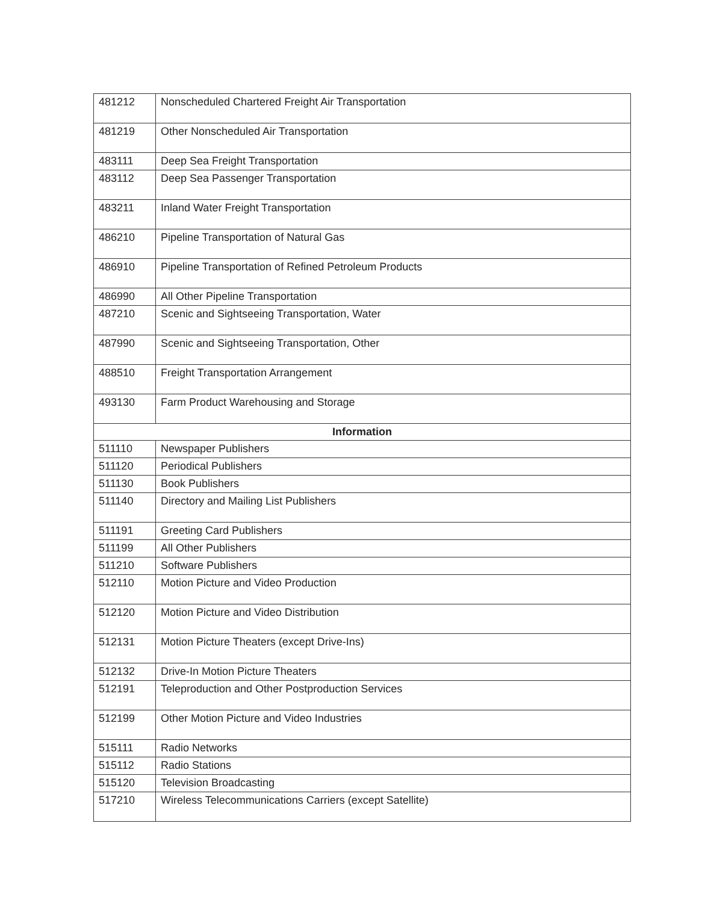| 481212 | Nonscheduled Chartered Freight Air Transportation |
| 481219 | Other Nonscheduled Air Transportation |
| 483111 | Deep Sea Freight Transportation |
| 483112 | Deep Sea Passenger Transportation |
| 483211 | Inland Water Freight Transportation |
| 486210 | Pipeline Transportation of Natural Gas |
| 486910 | Pipeline Transportation of Refined Petroleum Products |
| 486990 | All Other Pipeline Transportation |
| 487210 | Scenic and Sightseeing Transportation, Water |
| 487990 | Scenic and Sightseeing Transportation, Other |
| 488510 | Freight Transportation Arrangement |
| 493130 | Farm Product Warehousing and Storage |
| Information | |
| 511110 | Newspaper Publishers |
| 511120 | Periodical Publishers |
| 511130 | Book Publishers |
| 511140 | Directory and Mailing List Publishers |
| 511191 | Greeting Card Publishers |
| 511199 | All Other Publishers |
| 511210 | Software Publishers |
| 512110 | Motion Picture and Video Production |
| 512120 | Motion Picture and Video Distribution |
| 512131 | Motion Picture Theaters (except Drive-Ins) |
| 512132 | Drive-In Motion Picture Theaters |
| 512191 | Teleproduction and Other Postproduction Services |
| 512199 | Other Motion Picture and Video Industries |
| 515111 | Radio Networks |
| 515112 | Radio Stations |
| 515120 | Television Broadcasting |
| 517210 | Wireless Telecommunications Carriers (except Satellite) |